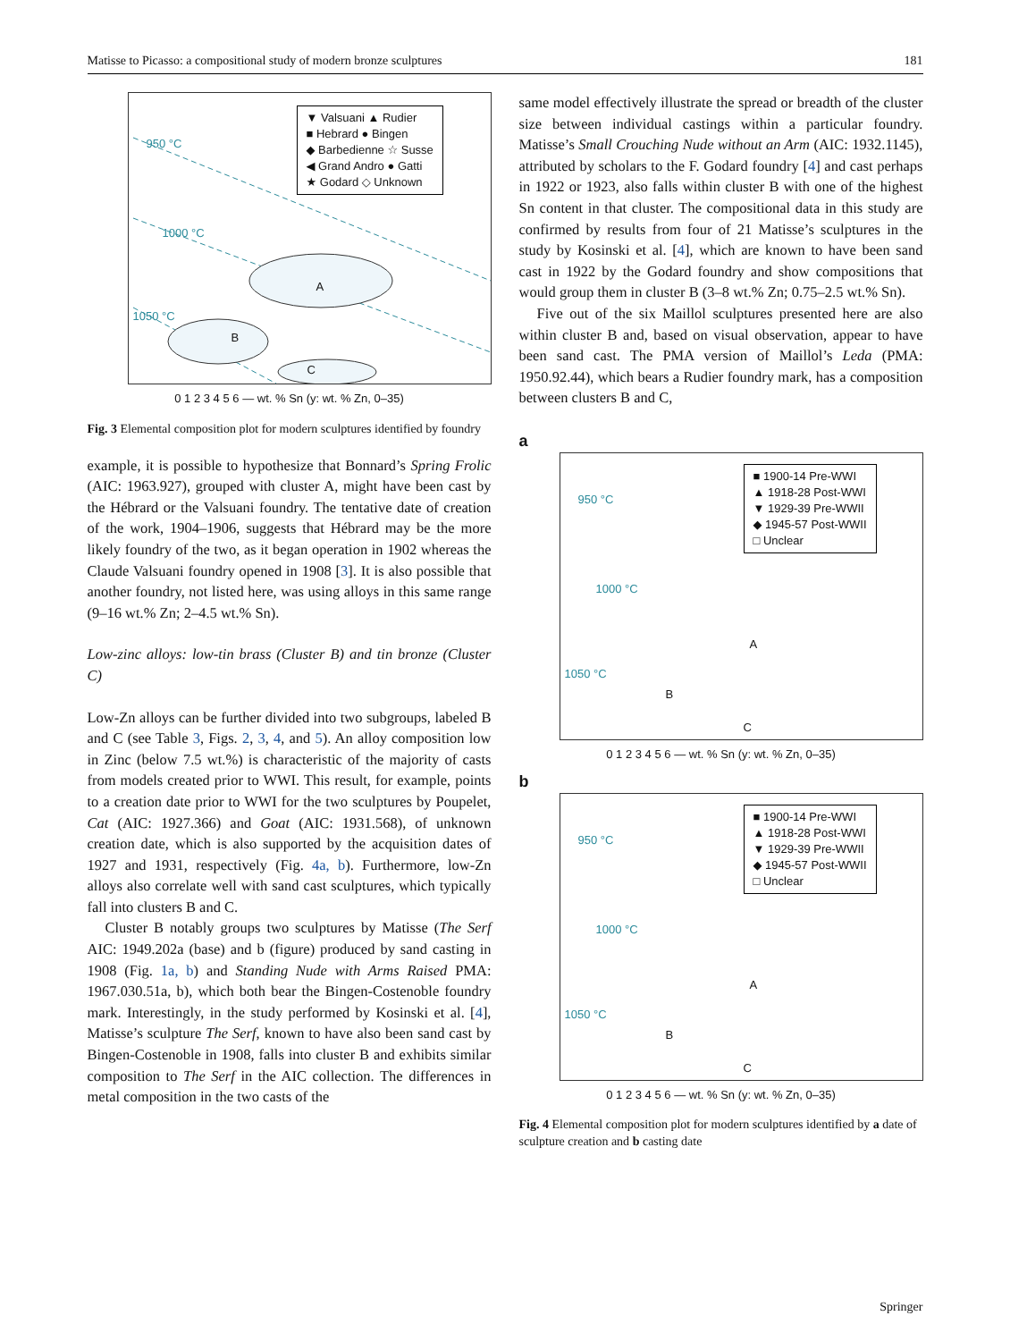Matisse to Picasso: a compositional study of modern bronze sculptures 181
950 °C
1000 °C
1050 °C
A
B
C
▼ Valsuani ▲ Rudier
■ Hebrard ● Bingen
◆ Barbedienne ☆ Susse
◀ Grand Andro ● Gatti
★ Godard ◇ Unknown
0 1 2 3 4 5 6 — wt. % Sn (y: wt. % Zn, 0–35)
Fig. 3 Elemental composition plot for modern sculptures identified by foundry
example, it is possible to hypothesize that Bonnard’s Spring Frolic (AIC: 1963.927), grouped with cluster A, might have been cast by the Hébrard or the Valsuani foundry. The tentative date of creation of the work, 1904–1906, suggests that Hébrard may be the more likely foundry of the two, as it began operation in 1902 whereas the Claude Valsuani foundry opened in 1908 [3]. It is also possible that another foundry, not listed here, was using alloys in this same range (9–16 wt.% Zn; 2–4.5 wt.% Sn).
Low-zinc alloys: low-tin brass (Cluster B) and tin bronze (Cluster C)
Low-Zn alloys can be further divided into two subgroups, labeled B and C (see Table 3, Figs. 2, 3, 4, and 5). An alloy composition low in Zinc (below 7.5 wt.%) is characteristic of the majority of casts from models created prior to WWI. This result, for example, points to a creation date prior to WWI for the two sculptures by Poupelet, Cat (AIC: 1927.366) and Goat (AIC: 1931.568), of unknown creation date, which is also supported by the acquisition dates of 1927 and 1931, respectively (Fig. 4a, b). Furthermore, low-Zn alloys also correlate well with sand cast sculptures, which typically fall into clusters B and C.
Cluster B notably groups two sculptures by Matisse (The Serf AIC: 1949.202a (base) and b (figure) produced by sand casting in 1908 (Fig. 1a, b) and Standing Nude with Arms Raised PMA: 1967.030.51a, b), which both bear the Bingen-Costenoble foundry mark. Interestingly, in the study performed by Kosinski et al. [4], Matisse’s sculpture The Serf, known to have also been sand cast by Bingen-Costenoble in 1908, falls into cluster B and exhibits similar composition to The Serf in the AIC collection. The differences in metal composition in the two casts of the
same model effectively illustrate the spread or breadth of the cluster size between individual castings within a particular foundry. Matisse’s Small Crouching Nude without an Arm (AIC: 1932.1145), attributed by scholars to the F. Godard foundry [4] and cast perhaps in 1922 or 1923, also falls within cluster B with one of the highest Sn content in that cluster. The compositional data in this study are confirmed by results from four of 21 Matisse’s sculptures in the study by Kosinski et al. [4], which are known to have been sand cast in 1922 by the Godard foundry and show compositions that would group them in cluster B (3–8 wt.% Zn; 0.75–2.5 wt.% Sn).
Five out of the six Maillol sculptures presented here are also within cluster B and, based on visual observation, appear to have been sand cast. The PMA version of Maillol’s Leda (PMA: 1950.92.44), which bears a Rudier foundry mark, has a composition between clusters B and C,
a
950 °C
1000 °C
1050 °C
A
B
C
■ 1900-14 Pre-WWI
▲ 1918-28 Post-WWI
▼ 1929-39 Pre-WWII
◆ 1945-57 Post-WWII
□ Unclear
0 1 2 3 4 5 6 — wt. % Sn (y: wt. % Zn, 0–35)
b
950 °C
1000 °C
1050 °C
A
B
C
■ 1900-14 Pre-WWI
▲ 1918-28 Post-WWI
▼ 1929-39 Pre-WWII
◆ 1945-57 Post-WWII
□ Unclear
0 1 2 3 4 5 6 — wt. % Sn (y: wt. % Zn, 0–35)
Fig. 4 Elemental composition plot for modern sculptures identified by a date of sculpture creation and b casting date
Springer